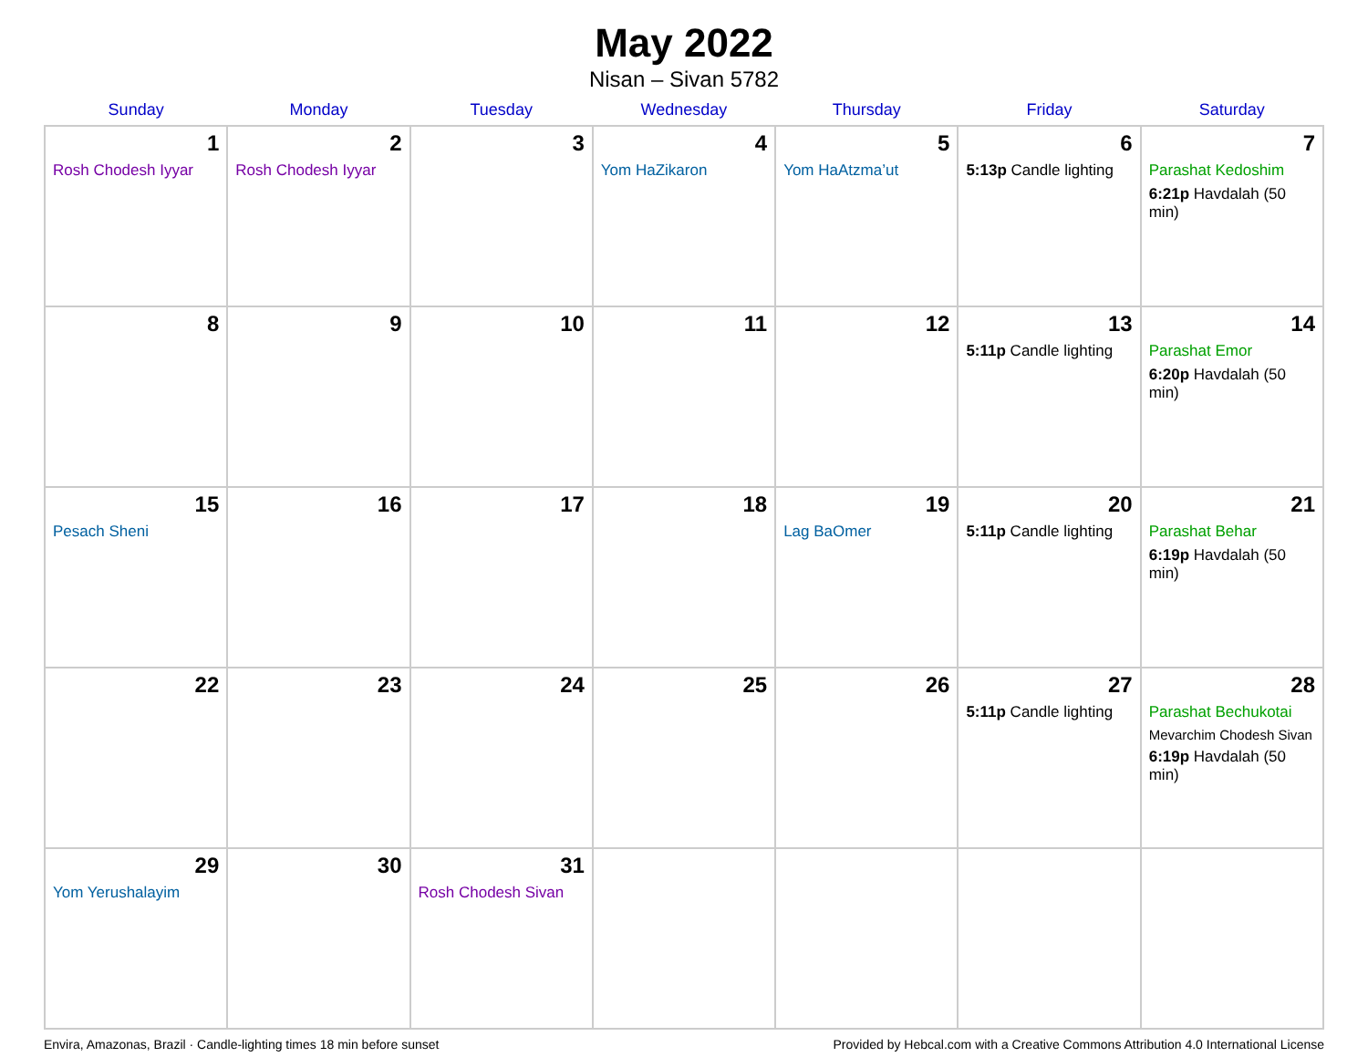May 2022
Nisan – Sivan 5782
| Sunday | Monday | Tuesday | Wednesday | Thursday | Friday | Saturday |
| --- | --- | --- | --- | --- | --- | --- |
| 1 Rosh Chodesh Iyyar | 2 Rosh Chodesh Iyyar | 3 | 4 Yom HaZikaron | 5 Yom HaAtzma’ut | 6 5:13p Candle lighting | 7 Parashat Kedoshim 6:21p Havdalah (50 min) |
| 8 | 9 | 10 | 11 | 12 | 13 5:11p Candle lighting | 14 Parashat Emor 6:20p Havdalah (50 min) |
| 15 Pesach Sheni | 16 | 17 | 18 | 19 Lag BaOmer | 20 5:11p Candle lighting | 21 Parashat Behar 6:19p Havdalah (50 min) |
| 22 | 23 | 24 | 25 | 26 | 27 5:11p Candle lighting | 28 Parashat Bechukotai Mevarchim Chodesh Sivan 6:19p Havdalah (50 min) |
| 29 Yom Yerushalayim | 30 | 31 Rosh Chodesh Sivan | | | | |
Envira, Amazonas, Brazil · Candle-lighting times 18 min before sunset Provided by Hebcal.com with a Creative Commons Attribution 4.0 International License